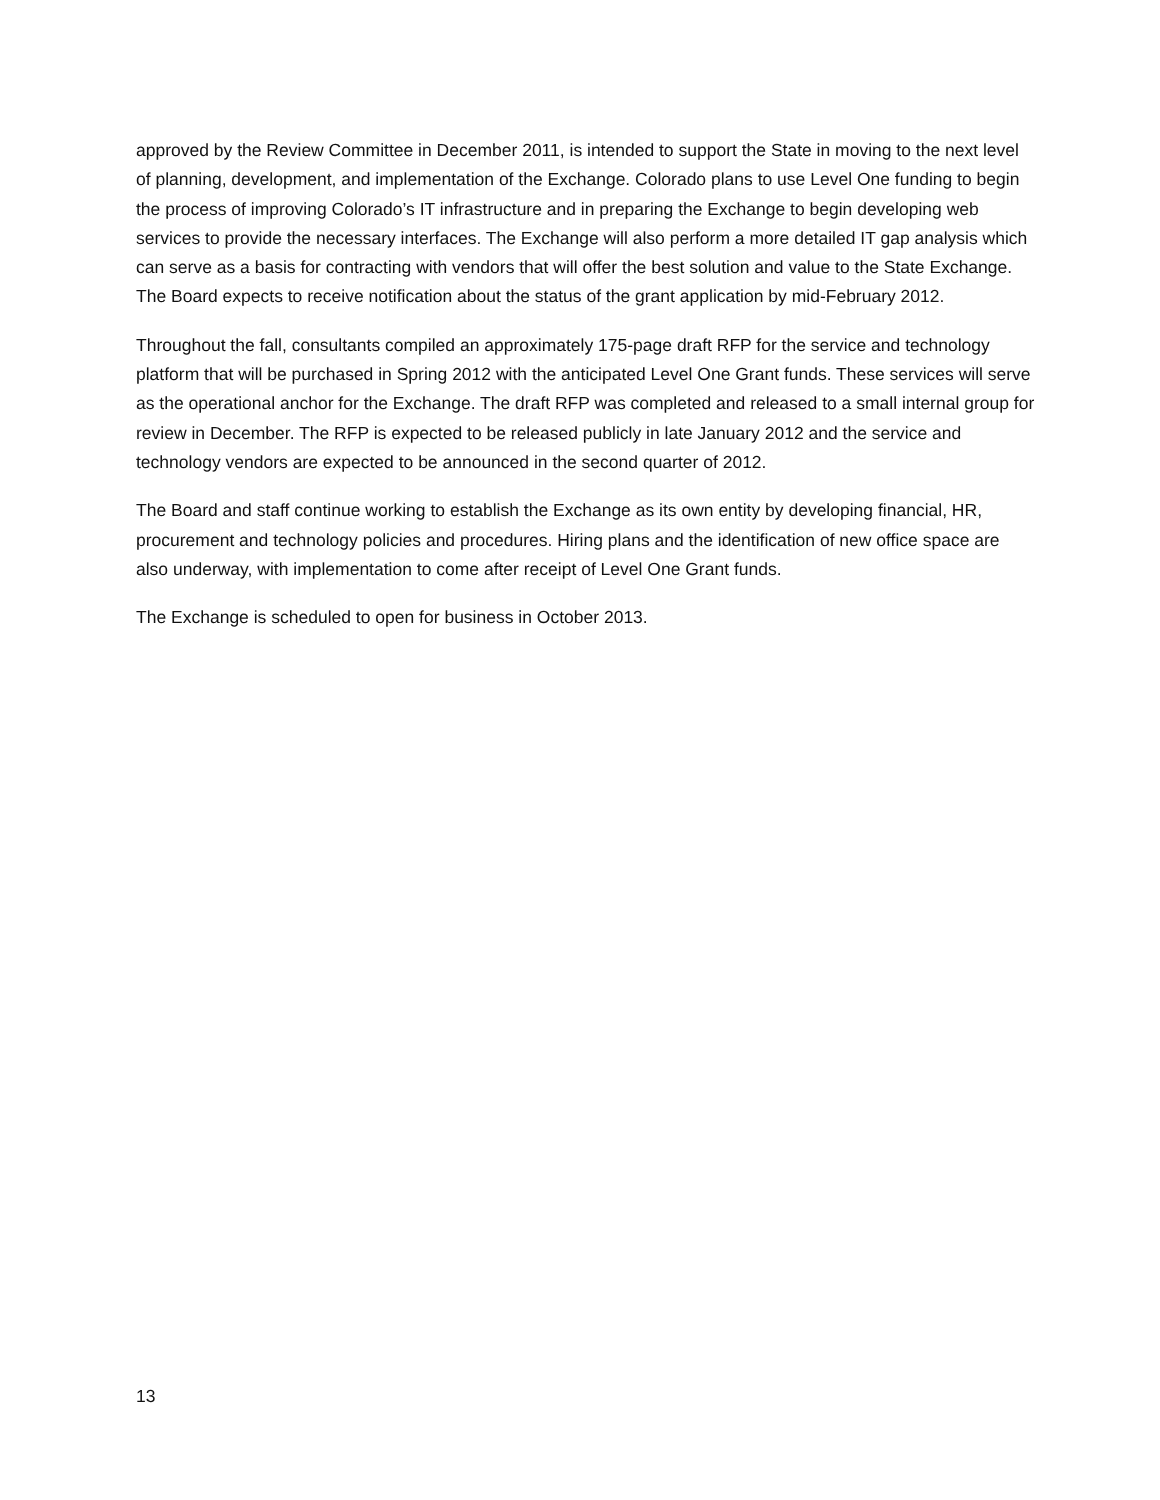approved by the Review Committee in December 2011, is intended to support the State in moving to the next level of planning, development, and implementation of the Exchange. Colorado plans to use Level One funding to begin the process of improving Colorado’s IT infrastructure and in preparing the Exchange to begin developing web services to provide the necessary interfaces. The Exchange will also perform a more detailed IT gap analysis which can serve as a basis for contracting with vendors that will offer the best solution and value to the State Exchange. The Board expects to receive notification about the status of the grant application by mid-February 2012.
Throughout the fall, consultants compiled an approximately 175-page draft RFP for the service and technology platform that will be purchased in Spring 2012 with the anticipated Level One Grant funds. These services will serve as the operational anchor for the Exchange. The draft RFP was completed and released to a small internal group for review in December. The RFP is expected to be released publicly in late January 2012 and the service and technology vendors are expected to be announced in the second quarter of 2012.
The Board and staff continue working to establish the Exchange as its own entity by developing financial, HR, procurement and technology policies and procedures. Hiring plans and the identification of new office space are also underway, with implementation to come after receipt of Level One Grant funds.
The Exchange is scheduled to open for business in October 2013.
13